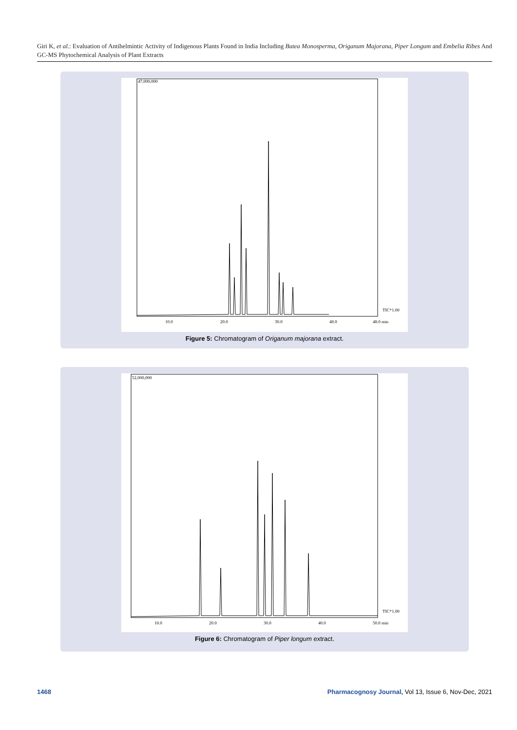Giri K, et al.: Evaluation of Antihelmintic Activity of Indigenous Plants Found in India Including Butea Monosperma, Origanum Majorana, Piper Longum and Embelia Ribes And GC-MS Phytochemical Analysis of Plant Extracts
47,000,000
TIC*1.00
10.0 20.0 30.0 40.0 48.0 min
Figure 5: Chromatogram of Origanum majorana extract.
52,000,000
TIC*1.00
10.0 20.0 30.0 40.0 50.0 min
Figure 6: Chromatogram of Piper longum extract.
1468
Pharmacognosy Journal, Vol 13, Issue 6, Nov-Dec, 2021